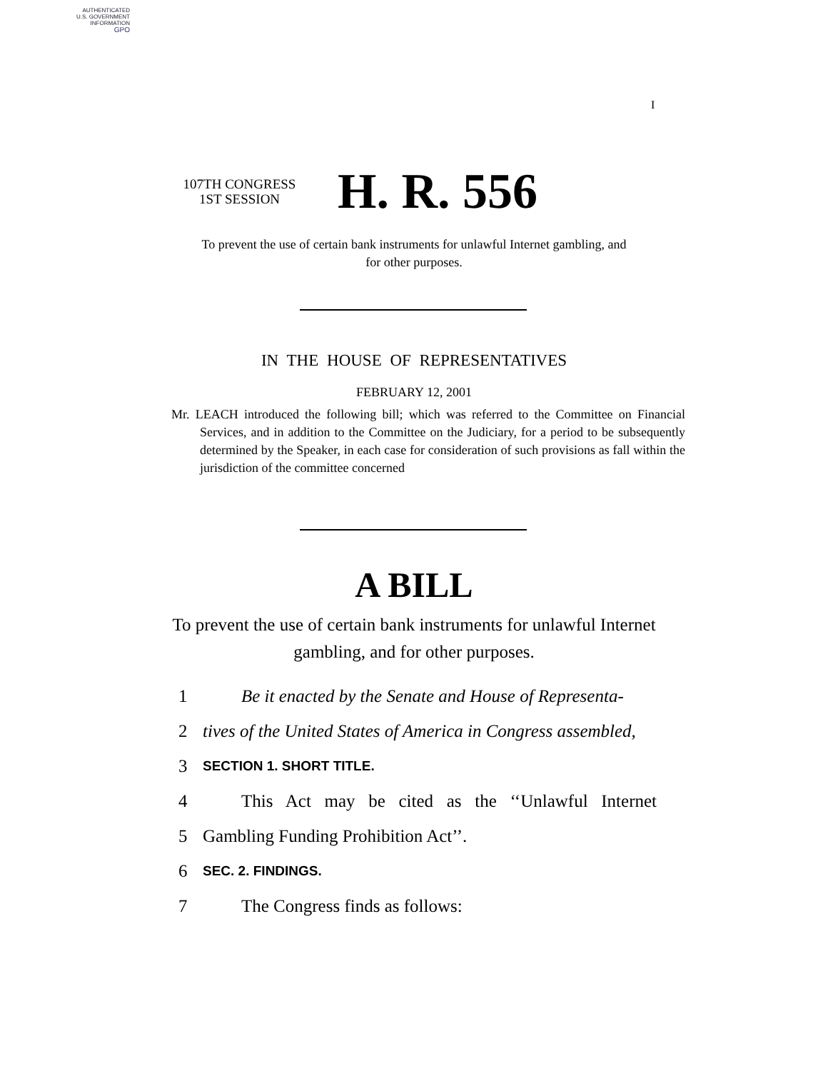AUTHENTICATED
U.S. GOVERNMENT
INFORMATION
GPO
I
107TH CONGRESS
1ST SESSION
H. R. 556
To prevent the use of certain bank instruments for unlawful Internet gambling, and for other purposes.
IN THE HOUSE OF REPRESENTATIVES
FEBRUARY 12, 2001
Mr. LEACH introduced the following bill; which was referred to the Committee on Financial Services, and in addition to the Committee on the Judiciary, for a period to be subsequently determined by the Speaker, in each case for consideration of such provisions as fall within the jurisdiction of the committee concerned
A BILL
To prevent the use of certain bank instruments for unlawful Internet gambling, and for other purposes.
1 Be it enacted by the Senate and House of Representa-
2 tives of the United States of America in Congress assembled,
3 SECTION 1. SHORT TITLE.
4 This Act may be cited as the ‘‘Unlawful Internet
5 Gambling Funding Prohibition Act’’.
6 SEC. 2. FINDINGS.
7 The Congress finds as follows: